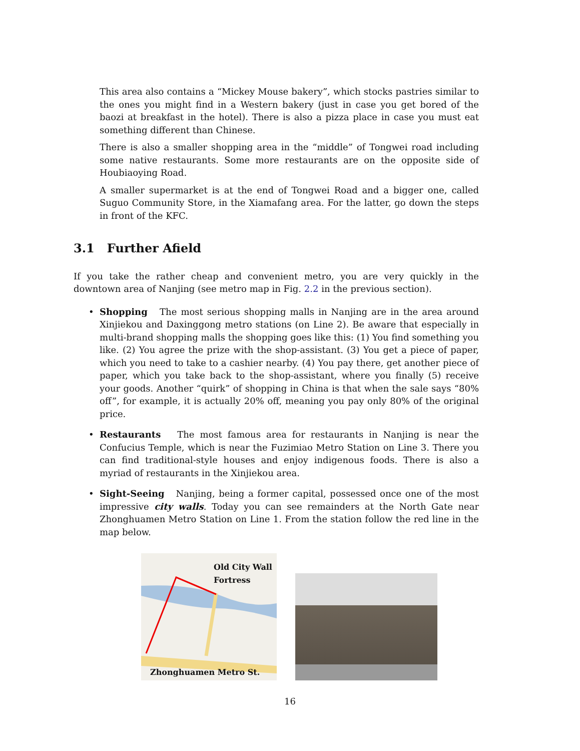This area also contains a “Mickey Mouse bakery”, which stocks pastries similar to the ones you might find in a Western bakery (just in case you get bored of the baozi at breakfast in the hotel). There is also a pizza place in case you must eat something different than Chinese.
There is also a smaller shopping area in the “middle” of Tongwei road including some native restaurants. Some more restaurants are on the opposite side of Houbiaoying Road.
A smaller supermarket is at the end of Tongwei Road and a bigger one, called Suguo Community Store, in the Xiamafang area. For the latter, go down the steps in front of the KFC.
3.1 Further Afield
If you take the rather cheap and convenient metro, you are very quickly in the downtown area of Nanjing (see metro map in Fig. 2.2 in the previous section).
• Shopping The most serious shopping malls in Nanjing are in the area around Xinjiekou and Daxinggong metro stations (on Line 2). Be aware that especially in multi-brand shopping malls the shopping goes like this: (1) You find something you like. (2) You agree the prize with the shop-assistant. (3) You get a piece of paper, which you need to take to a cashier nearby. (4) You pay there, get another piece of paper, which you take back to the shop-assistant, where you finally (5) receive your goods. Another “quirk” of shopping in China is that when the sale says “80% off”, for example, it is actually 20% off, meaning you pay only 80% of the original price.
• Restaurants The most famous area for restaurants in Nanjing is near the Confucius Temple, which is near the Fuzimiao Metro Station on Line 3. There you can find traditional-style houses and enjoy indigenous foods. There is also a myriad of restaurants in the Xinjiekou area.
• Sight-Seeing Nanjing, being a former capital, possessed once one of the most impressive city walls. Today you can see remainders at the North Gate near Zhonghuamen Metro Station on Line 1. From the station follow the red line in the map below.
Old City Wall
Fortress
Zhonghuamen Metro St.
16